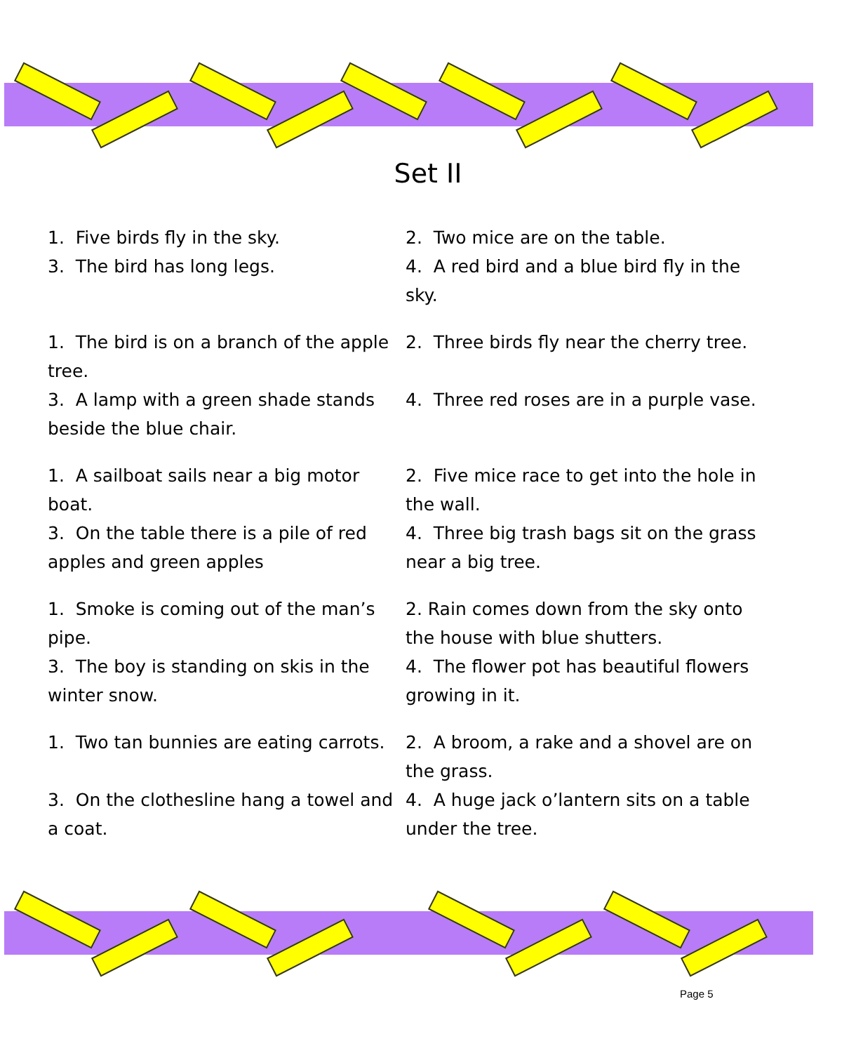Set II
1. Five birds fly in the sky. 2. Two mice are on the table.
3. The bird has long legs. 4. A red bird and a blue bird fly in the sky.
1. The bird is on a branch of the apple tree.
2. Three birds fly near the cherry tree.
3. A lamp with a green shade stands beside the blue chair.
4. Three red roses are in a purple vase.
1. A sailboat sails near a big motor boat.
2. Five mice race to get into the hole in the wall.
3. On the table there is a pile of red apples and green apples
4. Three big trash bags sit on the grass near a big tree.
1. Smoke is coming out of the man’s pipe.
2. Rain comes down from the sky onto the house with blue shutters.
3. The boy is standing on skis in the winter snow.
4. The flower pot has beautiful flowers growing in it.
1. Two tan bunnies are eating carrots.
2. A broom, a rake and a shovel are on the grass.
3. On the clothesline hang a towel and a coat.
4. A huge jack o’lantern sits on a table under the tree.
Page 5